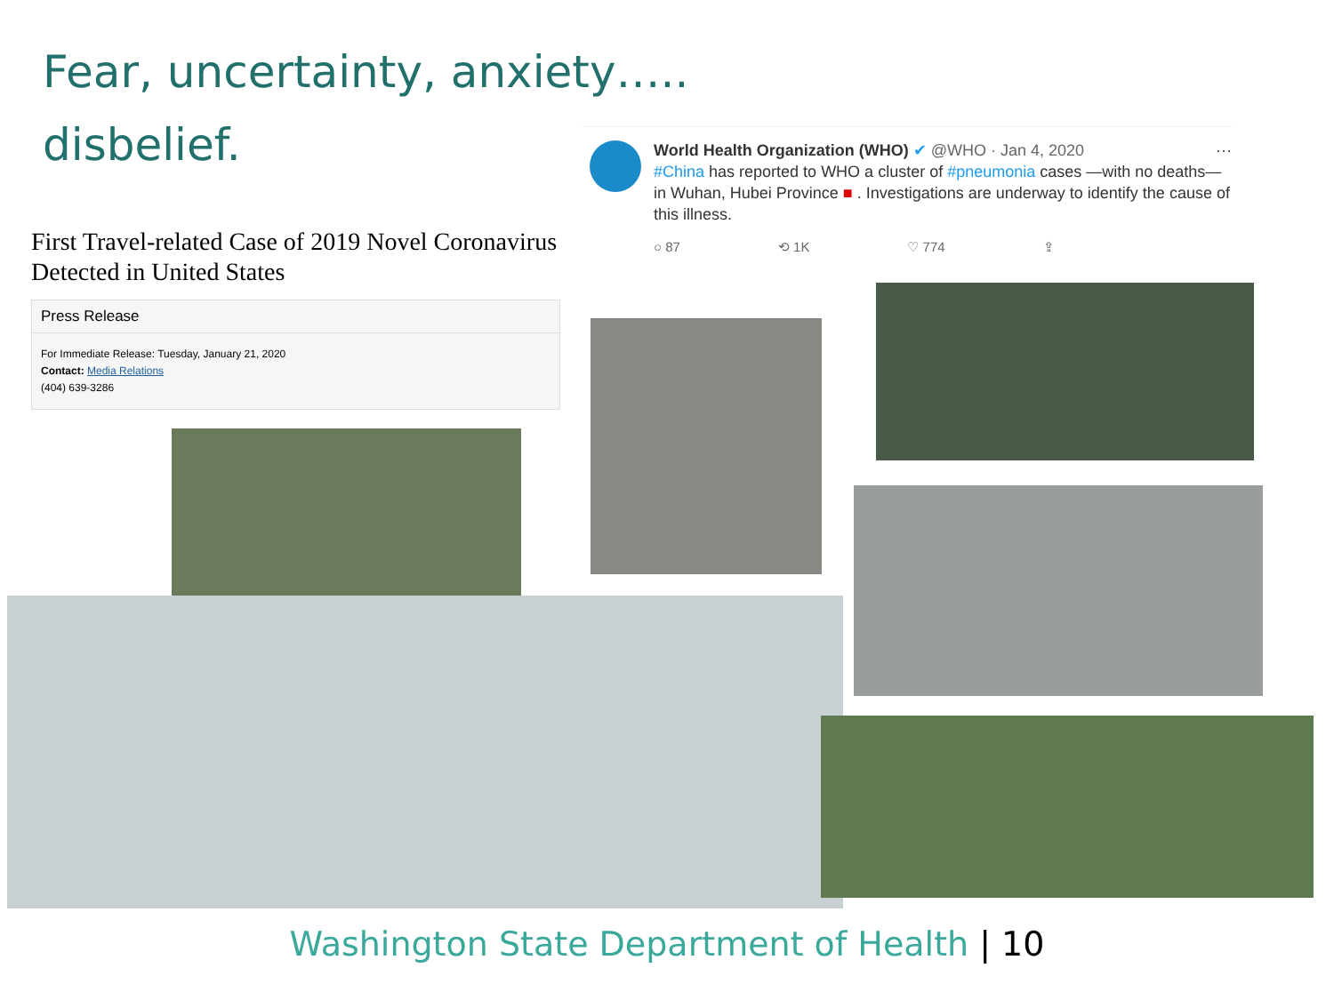Fear, uncertainty, anxiety…..
disbelief.
First Travel-related Case of 2019 Novel Coronavirus Detected in United States
Press Release
For Immediate Release: Tuesday, January 21, 2020
Contact: Media Relations
(404) 639-3286
World Health Organization (WHO) ✔ @WHO · Jan 4, 2020 ···
#China has reported to WHO a cluster of #pneumonia cases —with no deaths— in Wuhan, Hubei Province ■ . Investigations are underway to identify the cause of this illness.
○ 87 ⟲ 1K ♡ 774 ⇪
Washington State Department of Health | 10